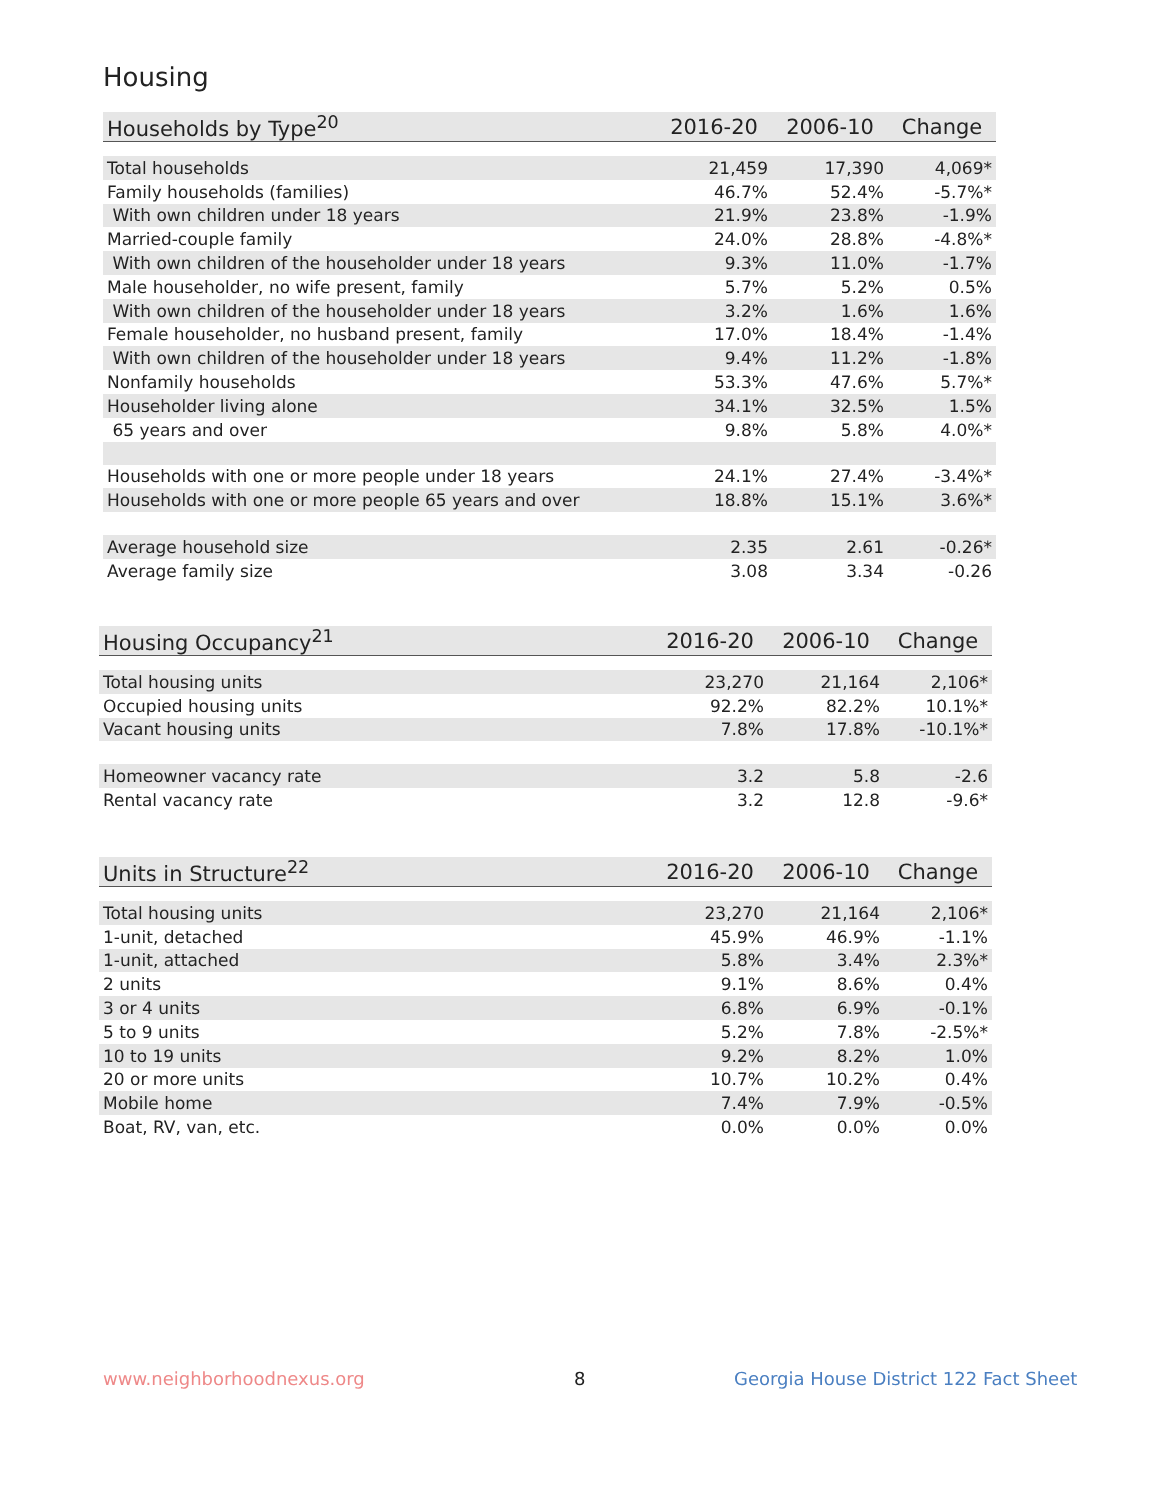Housing
| Households by Type<sup>20</sup> | 2016-20 | 2006-10 | Change |
| --- | --- | --- | --- |
| Total households | 21,459 | 17,390 | 4,069* |
| Family households (families) | 46.7% | 52.4% | -5.7%* |
| With own children under 18 years | 21.9% | 23.8% | -1.9% |
| Married-couple family | 24.0% | 28.8% | -4.8%* |
| With own children of the householder under 18 years | 9.3% | 11.0% | -1.7% |
| Male householder, no wife present, family | 5.7% | 5.2% | 0.5% |
| With own children of the householder under 18 years | 3.2% | 1.6% | 1.6% |
| Female householder, no husband present, family | 17.0% | 18.4% | -1.4% |
| With own children of the householder under 18 years | 9.4% | 11.2% | -1.8% |
| Nonfamily households | 53.3% | 47.6% | 5.7%* |
| Householder living alone | 34.1% | 32.5% | 1.5% |
| 65 years and over | 9.8% | 5.8% | 4.0%* |
| Households with one or more people under 18 years | 24.1% | 27.4% | -3.4%* |
| Households with one or more people 65 years and over | 18.8% | 15.1% | 3.6%* |
| Average household size | 2.35 | 2.61 | -0.26* |
| Average family size | 3.08 | 3.34 | -0.26 |
| Housing Occupancy<sup>21</sup> | 2016-20 | 2006-10 | Change |
| --- | --- | --- | --- |
| Total housing units | 23,270 | 21,164 | 2,106* |
| Occupied housing units | 92.2% | 82.2% | 10.1%* |
| Vacant housing units | 7.8% | 17.8% | -10.1%* |
| Homeowner vacancy rate | 3.2 | 5.8 | -2.6 |
| Rental vacancy rate | 3.2 | 12.8 | -9.6* |
| Units in Structure<sup>22</sup> | 2016-20 | 2006-10 | Change |
| --- | --- | --- | --- |
| Total housing units | 23,270 | 21,164 | 2,106* |
| 1-unit, detached | 45.9% | 46.9% | -1.1% |
| 1-unit, attached | 5.8% | 3.4% | 2.3%* |
| 2 units | 9.1% | 8.6% | 0.4% |
| 3 or 4 units | 6.8% | 6.9% | -0.1% |
| 5 to 9 units | 5.2% | 7.8% | -2.5%* |
| 10 to 19 units | 9.2% | 8.2% | 1.0% |
| 20 or more units | 10.7% | 10.2% | 0.4% |
| Mobile home | 7.4% | 7.9% | -0.5% |
| Boat, RV, van, etc. | 0.0% | 0.0% | 0.0% |
www.neighborhoodnexus.org 8
Georgia House District 122 Fact Sheet